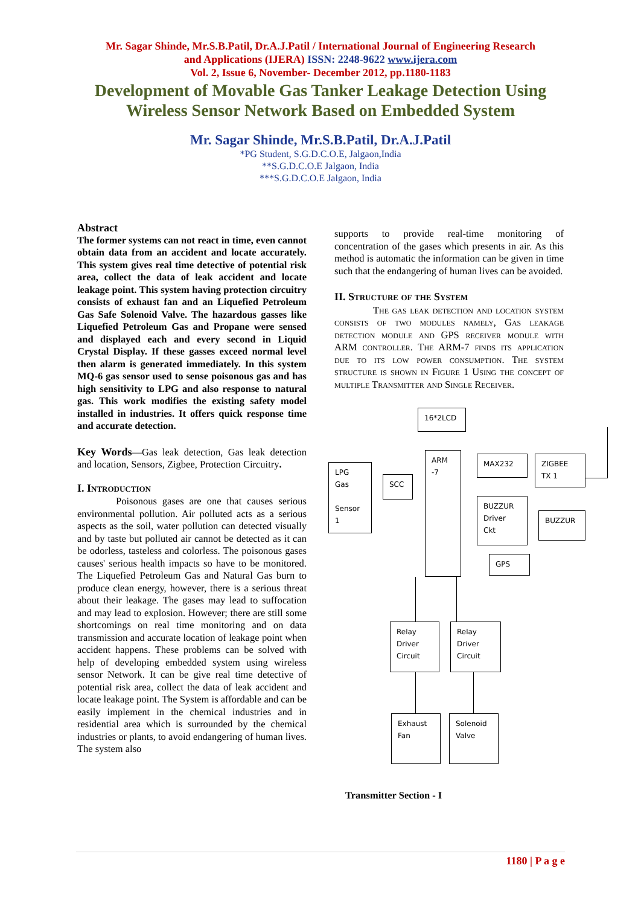Mr. Sagar Shinde, Mr.S.B.Patil, Dr.A.J.Patil / International Journal of Engineering Research
and Applications (IJERA) ISSN: 2248-9622 www.ijera.com
Vol. 2, Issue 6, November- December 2012, pp.1180-1183
Development of Movable Gas Tanker Leakage Detection Using
Wireless Sensor Network Based on Embedded System
Mr. Sagar Shinde, Mr.S.B.Patil, Dr.A.J.Patil
*PG Student, S.G.D.C.O.E, Jalgaon,India
**S.G.D.C.O.E Jalgaon, India
***S.G.D.C.O.E Jalgaon, India
Abstract
The former systems can not react in time, even cannot obtain data from an accident and locate accurately. This system gives real time detective of potential risk area, collect the data of leak accident and locate leakage point. This system having protection circuitry consists of exhaust fan and an Liquefied Petroleum Gas Safe Solenoid Valve. The hazardous gasses like Liquefied Petroleum Gas and Propane were sensed and displayed each and every second in Liquid Crystal Display. If these gasses exceed normal level then alarm is generated immediately. In this system MQ-6 gas sensor used to sense poisonous gas and has high sensitivity to LPG and also response to natural gas. This work modifies the existing safety model installed in industries. It offers quick response time and accurate detection.
Key Words—Gas leak detection, Gas leak detection and location, Sensors, Zigbee, Protection Circuitry.
I. Introduction
Poisonous gases are one that causes serious environmental pollution. Air polluted acts as a serious aspects as the soil, water pollution can detected visually and by taste but polluted air cannot be detected as it can be odorless, tasteless and colorless. The poisonous gases causes' serious health impacts so have to be monitored. The Liquefied Petroleum Gas and Natural Gas burn to produce clean energy, however, there is a serious threat about their leakage. The gases may lead to suffocation and may lead to explosion. However; there are still some shortcomings on real time monitoring and on data transmission and accurate location of leakage point when accident happens. These problems can be solved with help of developing embedded system using wireless sensor Network. It can be give real time detective of potential risk area, collect the data of leak accident and locate leakage point. The System is affordable and can be easily implement in the chemical industries and in residential area which is surrounded by the chemical industries or plants, to avoid endangering of human lives. The system also
supports to provide real-time monitoring of concentration of the gases which presents in air. As this method is automatic the information can be given in time such that the endangering of human lives can be avoided.
II. Structure of the System
The gas leak detection and location system consists of two modules namely, Gas leakage detection module and GPS receiver module with ARM controller. The ARM-7 finds its application due to its low power consumption. The system structure is shown in Figure 1 Using the concept of multiple Transmitter and Single Receiver.
16*2LCD
ARM
-7
LPG
Gas
Sensor
1
SCC
MAX232
ZIGBEE
TX 1
BUZZUR
Driver
Ckt
BUZZUR
GPS
Relay
Driver
Circuit
Relay
Driver
Circuit
Exhaust
Fan
Solenoid
Valve
Transmitter Section - I
1180 | P a g e